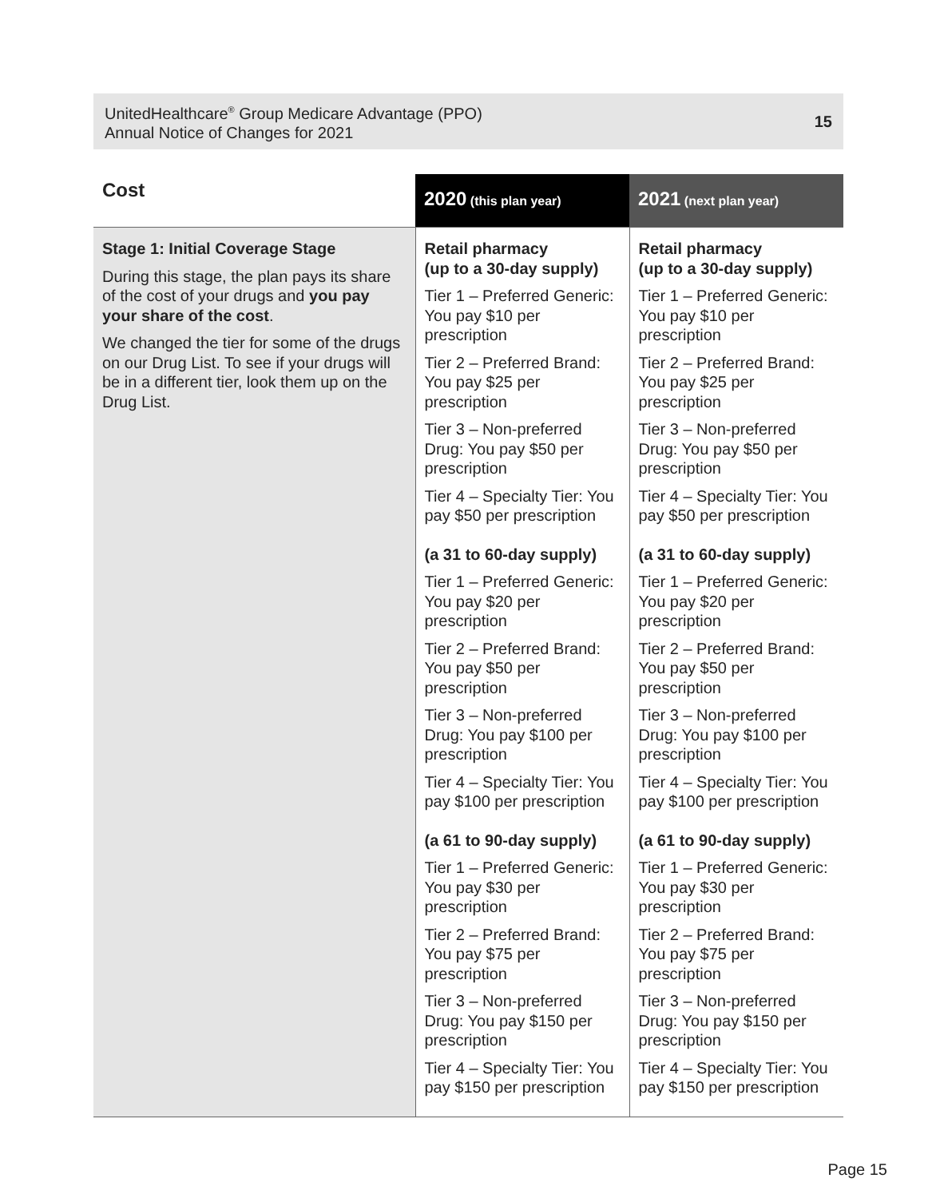UnitedHealthcare<sup>®</sup> Group Medicare Advantage (PPO)
Annual Notice of Changes for 2021
15
| Cost | 2020 (this plan year) | 2021 (next plan year) |
| --- | --- | --- |
| Stage 1: Initial Coverage Stage During this stage, the plan pays its share of the cost of your drugs and you pay your share of the cost . We changed the tier for some of the drugs on our Drug List. To see if your drugs will be in a different tier, look them up on the Drug List. | Retail pharmacy (up to a 30-day supply) Tier 1 – Preferred Generic: You pay $10 per prescription Tier 2 – Preferred Brand: You pay $25 per prescription Tier 3 – Non-preferred Drug: You pay $50 per prescription Tier 4 – Specialty Tier: You pay $50 per prescription (a 31 to 60-day supply) Tier 1 – Preferred Generic: You pay $20 per prescription Tier 2 – Preferred Brand: You pay $50 per prescription Tier 3 – Non-preferred Drug: You pay $100 per prescription Tier 4 – Specialty Tier: You pay $100 per prescription (a 61 to 90-day supply) Tier 1 – Preferred Generic: You pay $30 per prescription Tier 2 – Preferred Brand: You pay $75 per prescription Tier 3 – Non-preferred Drug: You pay $150 per prescription Tier 4 – Specialty Tier: You pay $150 per prescription | Retail pharmacy (up to a 30-day supply) Tier 1 – Preferred Generic: You pay $10 per prescription Tier 2 – Preferred Brand: You pay $25 per prescription Tier 3 – Non-preferred Drug: You pay $50 per prescription Tier 4 – Specialty Tier: You pay $50 per prescription (a 31 to 60-day supply) Tier 1 – Preferred Generic: You pay $20 per prescription Tier 2 – Preferred Brand: You pay $50 per prescription Tier 3 – Non-preferred Drug: You pay $100 per prescription Tier 4 – Specialty Tier: You pay $100 per prescription (a 61 to 90-day supply) Tier 1 – Preferred Generic: You pay $30 per prescription Tier 2 – Preferred Brand: You pay $75 per prescription Tier 3 – Non-preferred Drug: You pay $150 per prescription Tier 4 – Specialty Tier: You pay $150 per prescription |
Page 15